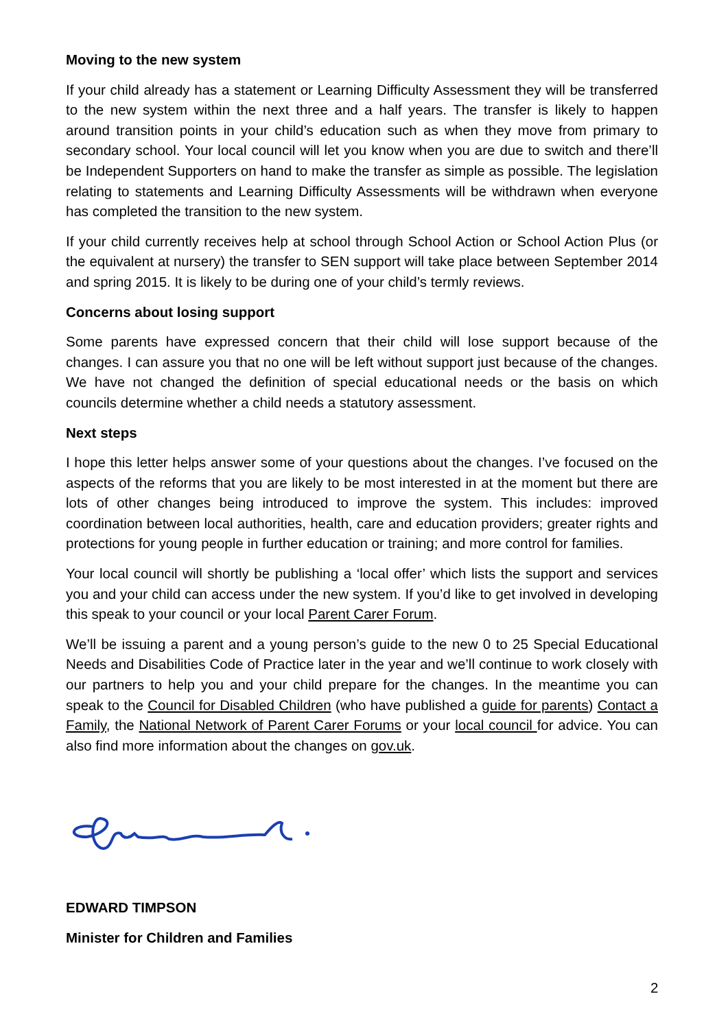Moving to the new system
If your child already has a statement or Learning Difficulty Assessment they will be transferred to the new system within the next three and a half years. The transfer is likely to happen around transition points in your child’s education such as when they move from primary to secondary school. Your local council will let you know when you are due to switch and there’ll be Independent Supporters on hand to make the transfer as simple as possible. The legislation relating to statements and Learning Difficulty Assessments will be withdrawn when everyone has completed the transition to the new system.
If your child currently receives help at school through School Action or School Action Plus (or the equivalent at nursery) the transfer to SEN support will take place between September 2014 and spring 2015. It is likely to be during one of your child’s termly reviews.
Concerns about losing support
Some parents have expressed concern that their child will lose support because of the changes. I can assure you that no one will be left without support just because of the changes. We have not changed the definition of special educational needs or the basis on which councils determine whether a child needs a statutory assessment.
Next steps
I hope this letter helps answer some of your questions about the changes. I’ve focused on the aspects of the reforms that you are likely to be most interested in at the moment but there are lots of other changes being introduced to improve the system. This includes: improved coordination between local authorities, health, care and education providers; greater rights and protections for young people in further education or training; and more control for families.
Your local council will shortly be publishing a ‘local offer’ which lists the support and services you and your child can access under the new system. If you’d like to get involved in developing this speak to your council or your local Parent Carer Forum.
We’ll be issuing a parent and a young person’s guide to the new 0 to 25 Special Educational Needs and Disabilities Code of Practice later in the year and we’ll continue to work closely with our partners to help you and your child prepare for the changes. In the meantime you can speak to the Council for Disabled Children (who have published a guide for parents) Contact a Family, the National Network of Parent Carer Forums or your local council for advice. You can also find more information about the changes on gov.uk.
EDWARD TIMPSON
Minister for Children and Families
2